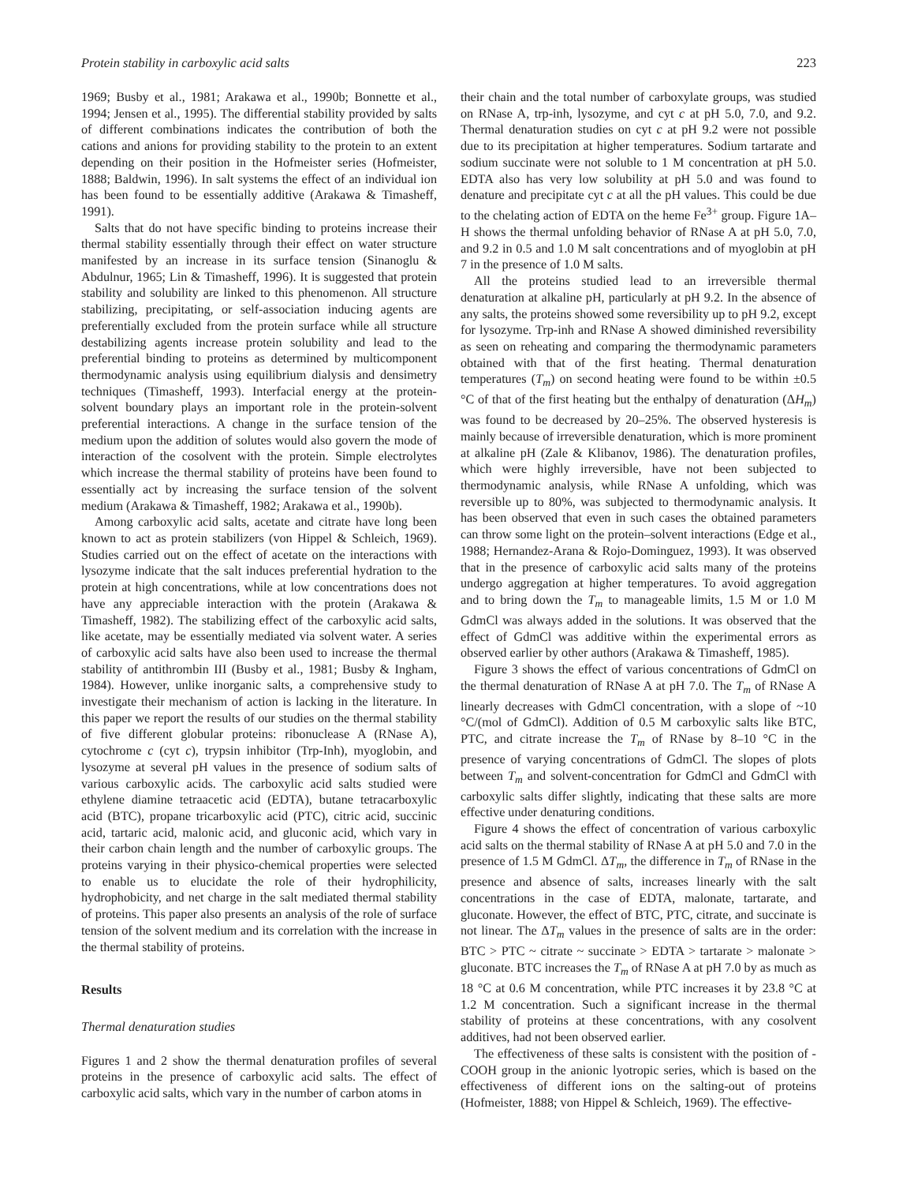Protein stability in carboxylic acid salts 223
1969; Busby et al., 1981; Arakawa et al., 1990b; Bonnette et al., 1994; Jensen et al., 1995). The differential stability provided by salts of different combinations indicates the contribution of both the cations and anions for providing stability to the protein to an extent depending on their position in the Hofmeister series (Hofmeister, 1888; Baldwin, 1996). In salt systems the effect of an individual ion has been found to be essentially additive (Arakawa & Timasheff, 1991).
Salts that do not have specific binding to proteins increase their thermal stability essentially through their effect on water structure manifested by an increase in its surface tension (Sinanoglu & Abdulnur, 1965; Lin & Timasheff, 1996). It is suggested that protein stability and solubility are linked to this phenomenon. All structure stabilizing, precipitating, or self-association inducing agents are preferentially excluded from the protein surface while all structure destabilizing agents increase protein solubility and lead to the preferential binding to proteins as determined by multicomponent thermodynamic analysis using equilibrium dialysis and densimetry techniques (Timasheff, 1993). Interfacial energy at the protein-solvent boundary plays an important role in the protein-solvent preferential interactions. A change in the surface tension of the medium upon the addition of solutes would also govern the mode of interaction of the cosolvent with the protein. Simple electrolytes which increase the thermal stability of proteins have been found to essentially act by increasing the surface tension of the solvent medium (Arakawa & Timasheff, 1982; Arakawa et al., 1990b).
Among carboxylic acid salts, acetate and citrate have long been known to act as protein stabilizers (von Hippel & Schleich, 1969). Studies carried out on the effect of acetate on the interactions with lysozyme indicate that the salt induces preferential hydration to the protein at high concentrations, while at low concentrations does not have any appreciable interaction with the protein (Arakawa & Timasheff, 1982). The stabilizing effect of the carboxylic acid salts, like acetate, may be essentially mediated via solvent water. A series of carboxylic acid salts have also been used to increase the thermal stability of antithrombin III (Busby et al., 1981; Busby & Ingham, 1984). However, unlike inorganic salts, a comprehensive study to investigate their mechanism of action is lacking in the literature. In this paper we report the results of our studies on the thermal stability of five different globular proteins: ribonuclease A (RNase A), cytochrome c (cyt c), trypsin inhibitor (Trp-Inh), myoglobin, and lysozyme at several pH values in the presence of sodium salts of various carboxylic acids. The carboxylic acid salts studied were ethylene diamine tetraacetic acid (EDTA), butane tetracarboxylic acid (BTC), propane tricarboxylic acid (PTC), citric acid, succinic acid, tartaric acid, malonic acid, and gluconic acid, which vary in their carbon chain length and the number of carboxylic groups. The proteins varying in their physico-chemical properties were selected to enable us to elucidate the role of their hydrophilicity, hydrophobicity, and net charge in the salt mediated thermal stability of proteins. This paper also presents an analysis of the role of surface tension of the solvent medium and its correlation with the increase in the thermal stability of proteins.
Results
Thermal denaturation studies
Figures 1 and 2 show the thermal denaturation profiles of several proteins in the presence of carboxylic acid salts. The effect of carboxylic acid salts, which vary in the number of carbon atoms in
their chain and the total number of carboxylate groups, was studied on RNase A, trp-inh, lysozyme, and cyt c at pH 5.0, 7.0, and 9.2. Thermal denaturation studies on cyt c at pH 9.2 were not possible due to its precipitation at higher temperatures. Sodium tartarate and sodium succinate were not soluble to 1 M concentration at pH 5.0. EDTA also has very low solubility at pH 5.0 and was found to denature and precipitate cyt c at all the pH values. This could be due to the chelating action of EDTA on the heme Fe<sup>3+</sup> group. Figure 1A–H shows the thermal unfolding behavior of RNase A at pH 5.0, 7.0, and 9.2 in 0.5 and 1.0 M salt concentrations and of myoglobin at pH 7 in the presence of 1.0 M salts.
All the proteins studied lead to an irreversible thermal denaturation at alkaline pH, particularly at pH 9.2. In the absence of any salts, the proteins showed some reversibility up to pH 9.2, except for lysozyme. Trp-inh and RNase A showed diminished reversibility as seen on reheating and comparing the thermodynamic parameters obtained with that of the first heating. Thermal denaturation temperatures (T<sub>m</sub>) on second heating were found to be within ±0.5 °C of that of the first heating but the enthalpy of denaturation (ΔH<sub>m</sub>) was found to be decreased by 20–25%. The observed hysteresis is mainly because of irreversible denaturation, which is more prominent at alkaline pH (Zale & Klibanov, 1986). The denaturation profiles, which were highly irreversible, have not been subjected to thermodynamic analysis, while RNase A unfolding, which was reversible up to 80%, was subjected to thermodynamic analysis. It has been observed that even in such cases the obtained parameters can throw some light on the protein–solvent interactions (Edge et al., 1988; Hernandez-Arana & Rojo-Dominguez, 1993). It was observed that in the presence of carboxylic acid salts many of the proteins undergo aggregation at higher temperatures. To avoid aggregation and to bring down the T<sub>m</sub> to manageable limits, 1.5 M or 1.0 M GdmCl was always added in the solutions. It was observed that the effect of GdmCl was additive within the experimental errors as observed earlier by other authors (Arakawa & Timasheff, 1985).
Figure 3 shows the effect of various concentrations of GdmCl on the thermal denaturation of RNase A at pH 7.0. The T<sub>m</sub> of RNase A linearly decreases with GdmCl concentration, with a slope of ~10 °C/(mol of GdmCl). Addition of 0.5 M carboxylic salts like BTC, PTC, and citrate increase the T<sub>m</sub> of RNase by 8–10 °C in the presence of varying concentrations of GdmCl. The slopes of plots between T<sub>m</sub> and solvent-concentration for GdmCl and GdmCl with carboxylic salts differ slightly, indicating that these salts are more effective under denaturing conditions.
Figure 4 shows the effect of concentration of various carboxylic acid salts on the thermal stability of RNase A at pH 5.0 and 7.0 in the presence of 1.5 M GdmCl. ΔT<sub>m</sub>, the difference in T<sub>m</sub> of RNase in the presence and absence of salts, increases linearly with the salt concentrations in the case of EDTA, malonate, tartarate, and gluconate. However, the effect of BTC, PTC, citrate, and succinate is not linear. The ΔT<sub>m</sub> values in the presence of salts are in the order: BTC > PTC ~ citrate ~ succinate > EDTA > tartarate > malonate > gluconate. BTC increases the T<sub>m</sub> of RNase A at pH 7.0 by as much as 18 °C at 0.6 M concentration, while PTC increases it by 23.8 °C at 1.2 M concentration. Such a significant increase in the thermal stability of proteins at these concentrations, with any cosolvent additives, had not been observed earlier.
The effectiveness of these salts is consistent with the position of -COOH group in the anionic lyotropic series, which is based on the effectiveness of different ions on the salting-out of proteins (Hofmeister, 1888; von Hippel & Schleich, 1969). The effective-